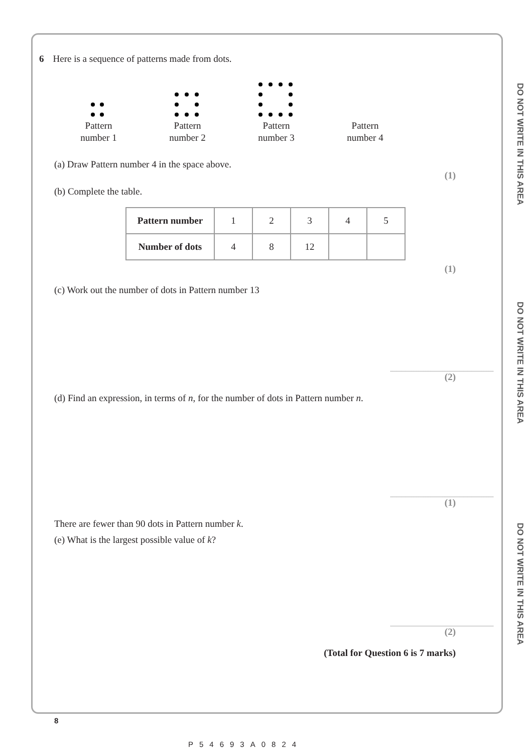DO NOT WRITE IN THIS AREA
DO NOT WRITE IN THIS AREA
DO NOT WRITE IN THIS AREA
6 Here is a sequence of patterns made from dots.
Pattern
number 1
Pattern
number 2
Pattern
number 3
Pattern
number 4
(a) Draw Pattern number 4 in the space above.
(1)
(b) Complete the table.
| Pattern number | 1 | 2 | 3 | 4 | 5 |
| Number of dots | 4 | 8 | 12 | | |
(1)
(c) Work out the number of dots in Pattern number 13
(2)
(d) Find an expression, in terms of n, for the number of dots in Pattern number n.
(1)
There are fewer than 90 dots in Pattern number k.
(e) What is the largest possible value of k?
(2)
(Total for Question 6 is 7 marks)
8
P54693A0824